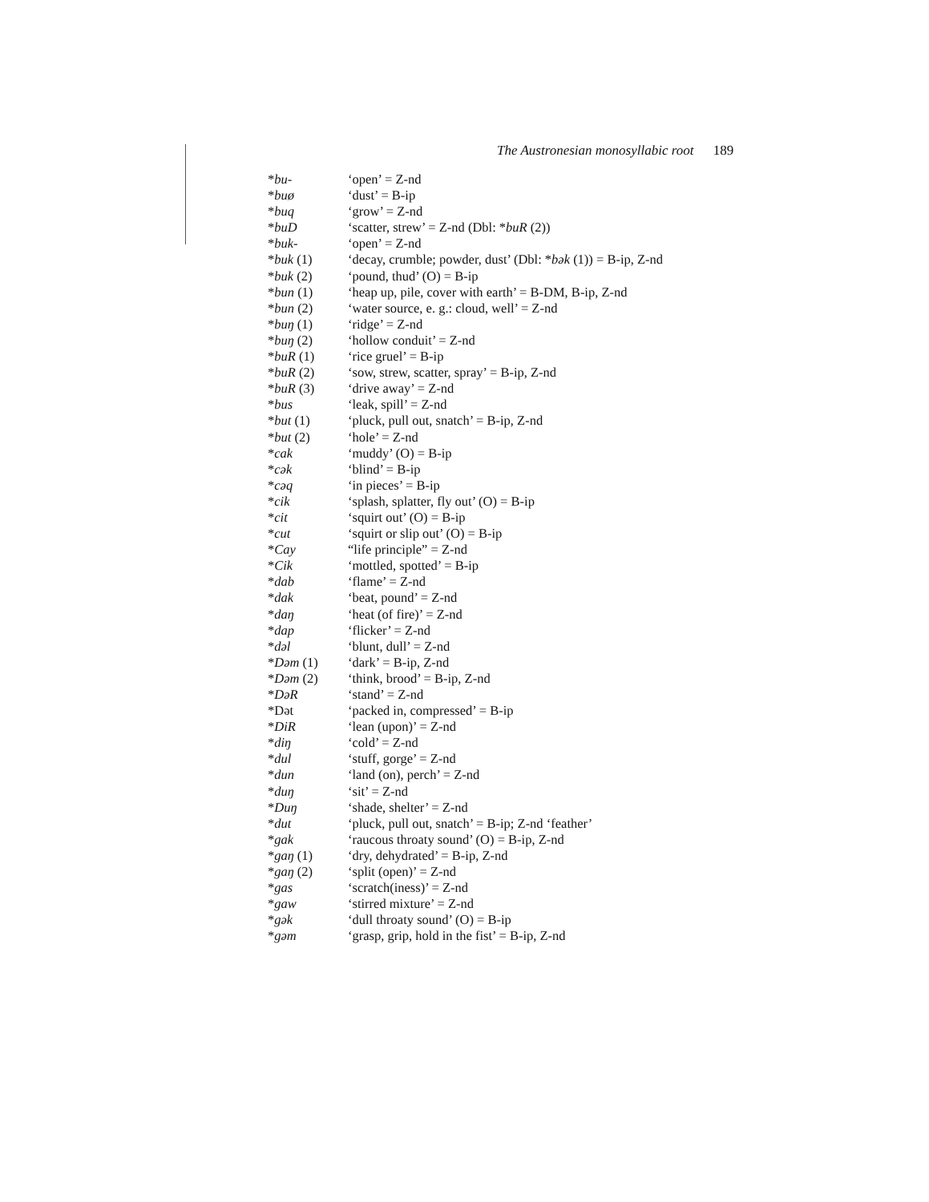The Austronesian monosyllabic root 189
| * bu- | ‘open’ = Z-nd |
| * buø | ‘dust’ = B-ip |
| * buq | ‘grow’ = Z-nd |
| * buD | ‘scatter, strew’ = Z-nd (Dbl: * buR (2)) |
| * buk- | ‘open’ = Z-nd |
| * buk (1) | ‘decay, crumble; powder, dust’ (Dbl: * bək (1)) = B-ip, Z-nd |
| * buk (2) | ‘pound, thud’ (O) = B-ip |
| * bun (1) | ‘heap up, pile, cover with earth’ = B-DM, B-ip, Z-nd |
| * bun (2) | ‘water source, e. g.: cloud, well’ = Z-nd |
| * buŋ (1) | ‘ridge’ = Z-nd |
| * buŋ (2) | ‘hollow conduit’ = Z-nd |
| * buR (1) | ‘rice gruel’ = B-ip |
| * buR (2) | ‘sow, strew, scatter, spray’ = B-ip, Z-nd |
| * buR (3) | ‘drive away’ = Z-nd |
| * bus | ‘leak, spill’ = Z-nd |
| * but (1) | ‘pluck, pull out, snatch’ = B-ip, Z-nd |
| * but (2) | ‘hole’ = Z-nd |
| * cak | ‘muddy’ (O) = B-ip |
| * cək | ‘blind’ = B-ip |
| * cəq | ‘in pieces’ = B-ip |
| * cik | ‘splash, splatter, fly out’ (O) = B-ip |
| * cit | ‘squirt out’ (O) = B-ip |
| * cut | ‘squirt or slip out’ (O) = B-ip |
| * Cay | “life principle” = Z-nd |
| * Cik | ‘mottled, spotted’ = B-ip |
| * dab | ‘flame’ = Z-nd |
| * dak | ‘beat, pound’ = Z-nd |
| * daŋ | ‘heat (of fire)’ = Z-nd |
| * dap | ‘flicker’ = Z-nd |
| * dəl | ‘blunt, dull’ = Z-nd |
| * Dəm (1) | ‘dark’ = B-ip, Z-nd |
| * Dəm (2) | ‘think, brood’ = B-ip, Z-nd |
| * DəR | ‘stand’ = Z-nd |
| *Dət | ‘packed in, compressed’ = B-ip |
| * DiR | ‘lean (upon)’ = Z-nd |
| * diŋ | ‘cold’ = Z-nd |
| * dul | ‘stuff, gorge’ = Z-nd |
| * dun | ‘land (on), perch’ = Z-nd |
| * duŋ | ‘sit’ = Z-nd |
| * Duŋ | ‘shade, shelter’ = Z-nd |
| * dut | ‘pluck, pull out, snatch’ = B-ip; Z-nd ‘feather’ |
| * gak | ‘raucous throaty sound’ (O) = B-ip, Z-nd |
| * gaŋ (1) | ‘dry, dehydrated’ = B-ip, Z-nd |
| * gaŋ (2) | ‘split (open)’ = Z-nd |
| * gas | ‘scratch(iness)’ = Z-nd |
| * gaw | ‘stirred mixture’ = Z-nd |
| * gək | ‘dull throaty sound’ (O) = B-ip |
| * gəm | ‘grasp, grip, hold in the fist’ = B-ip, Z-nd |